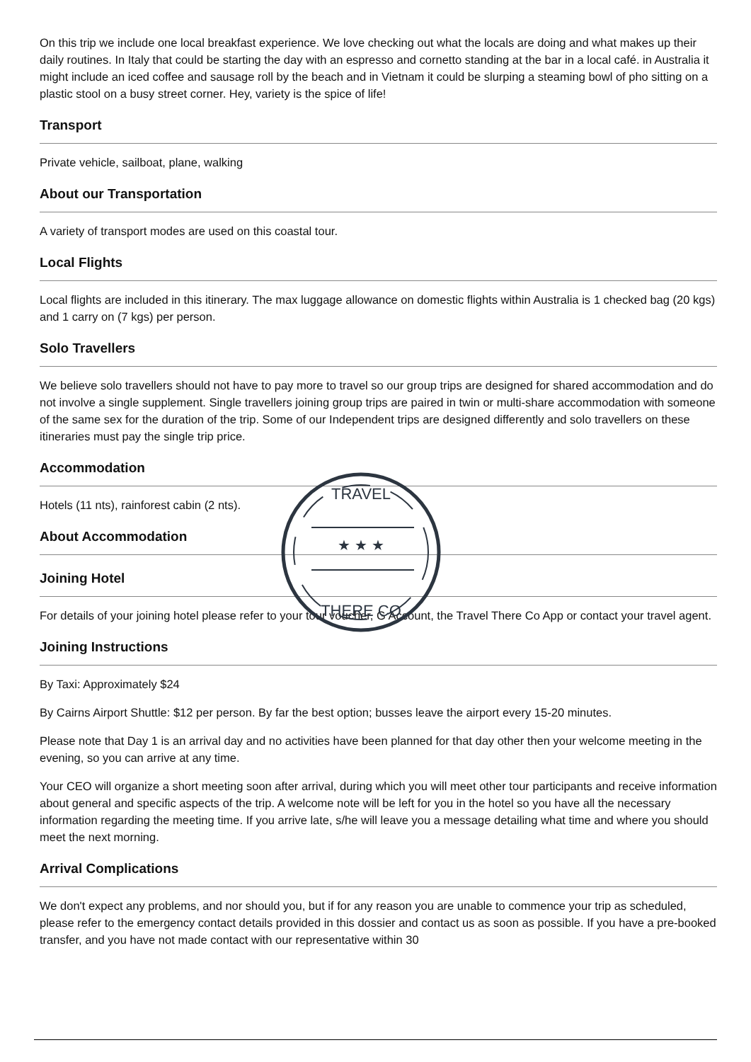On this trip we include one local breakfast experience. We love checking out what the locals are doing and what makes up their daily routines. In Italy that could be starting the day with an espresso and cornetto standing at the bar in a local café. in Australia it might include an iced coffee and sausage roll by the beach and in Vietnam it could be slurping a steaming bowl of pho sitting on a plastic stool on a busy street corner. Hey, variety is the spice of life!
Transport
Private vehicle, sailboat, plane, walking
About our Transportation
A variety of transport modes are used on this coastal tour.
Local Flights
Local flights are included in this itinerary. The max luggage allowance on domestic flights within Australia is 1 checked bag (20 kgs) and 1 carry on (7 kgs) per person.
Solo Travellers
We believe solo travellers should not have to pay more to travel so our group trips are designed for shared accommodation and do not involve a single supplement. Single travellers joining group trips are paired in twin or multi-share accommodation with someone of the same sex for the duration of the trip. Some of our Independent trips are designed differently and solo travellers on these itineraries must pay the single trip price.
Accommodation
Hotels (11 nts), rainforest cabin (2 nts).
About Accommodation
Joining Hotel
For details of your joining hotel please refer to your tour voucher, G Account, the Travel There Co App or contact your travel agent.
Joining Instructions
By Taxi: Approximately $24
By Cairns Airport Shuttle: $12 per person. By far the best option; busses leave the airport every 15-20 minutes.
Please note that Day 1 is an arrival day and no activities have been planned for that day other then your welcome meeting in the evening, so you can arrive at any time.
Your CEO will organize a short meeting soon after arrival, during which you will meet other tour participants and receive information about general and specific aspects of the trip. A welcome note will be left for you in the hotel so you have all the necessary information regarding the meeting time. If you arrive late, s/he will leave you a message detailing what time and where you should meet the next morning.
Arrival Complications
We don't expect any problems, and nor should you, but if for any reason you are unable to commence your trip as scheduled, please refer to the emergency contact details provided in this dossier and contact us as soon as possible. If you have a pre-booked transfer, and you have not made contact with our representative within 30
★ ★ ★
TRAVEL
THERE CO